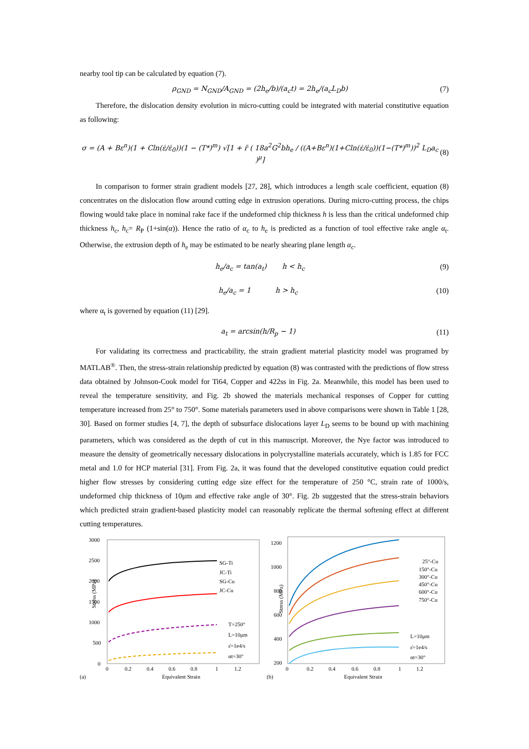nearby tool tip can be calculated by equation (7).
ρ<sub>GND</sub> = N<sub>GND</sub>/A<sub>GND</sub> = (2h<sub>e</sub>/b)/(a<sub>c</sub>t) = 2h<sub>e</sub>/(a<sub>c</sub>L<sub>D</sub>b) (7)
Therefore, the dislocation density evolution in micro-cutting could be integrated with material constitutive equation as following:
σ = (A + Bε<sup>n</sup>)(1 + Cln(ε̇/ε̇<sub>0</sub>))(1 − (T*)<sup>m</sup>) √[1 + r̄ ( 18a<sup>2</sup>G<sup>2</sup>bh<sub>e</sub> / ((A+Bε<sup>n</sup>)(1+Cln(ε̇/ε̇<sub>0</sub>))(1−(T*)<sup>m</sup>))<sup>2</sup> L<sub>D</sub>a<sub>c</sub> )<sup>μ</sup>] (8)
In comparison to former strain gradient models [27, 28], which introduces a length scale coefficient, equation (8) concentrates on the dislocation flow around cutting edge in extrusion operations. During micro-cutting process, the chips flowing would take place in nominal rake face if the undeformed chip thickness h is less than the critical undeformed chip thickness h<sub>c</sub>, h<sub>c</sub>= R<sub>P</sub> (1+sin(α)). Hence the ratio of α<sub>c</sub> to h<sub>e</sub> is predicted as a function of tool effective rake angle α<sub>t</sub>. Otherwise, the extrusion depth of h<sub>e</sub> may be estimated to be nearly shearing plane length α<sub>c</sub>.
h<sub>e</sub>/a<sub>c</sub> = tan(a<sub>t</sub>) h < h<sub>c</sub> (9)
h<sub>e</sub>/a<sub>c</sub> = 1 h > h<sub>c</sub> (10)
where α<sub>t</sub> is governed by equation (11) [29].
a<sub>t</sub> = arcsin(h/R<sub>p</sub> − 1) (11)
For validating its correctness and practicability, the strain gradient material plasticity model was programed by MATLAB<sup>®</sup>. Then, the stress-strain relationship predicted by equation (8) was contrasted with the predictions of flow stress data obtained by Johnson-Cook model for Ti64, Copper and 422ss in Fig. 2a. Meanwhile, this model has been used to reveal the temperature sensitivity, and Fig. 2b showed the materials mechanical responses of Copper for cutting temperature increased from 25° to 750°. Some materials parameters used in above comparisons were shown in Table 1 [28, 30]. Based on former studies [4, 7], the depth of subsurface dislocations layer L<sub>D</sub> seems to be bound up with machining parameters, which was considered as the depth of cut in this manuscript. Moreover, the Nye factor was introduced to measure the density of geometrically necessary dislocations in polycrystalline materials accurately, which is 1.85 for FCC metal and 1.0 for HCP material [31]. From Fig. 2a, it was found that the developed constitutive equation could predict higher flow stresses by considering cutting edge size effect for the temperature of 250 °C, strain rate of 1000/s, undeformed chip thickness of 10μm and effective rake angle of 30°. Fig. 2b suggested that the stress-strain behaviors which predicted strain gradient-based plasticity model can reasonably replicate the thermal softening effect at different cutting temperatures.
3000
2500
2000
1500
1000
500
0
0
0.2
0.4
0.6
0.8
1
1.2
(a)
Equivalent Strain
Stress (MPa)
SG-Ti
JC-Ti
SG-Cu
JC-Cu
T=250°
L=10μm
ε̇=1e4/s
αt=30°
1200
1000
800
600
400
200
0
0.2
0.4
0.6
0.8
1
1.2
(b)
Equivalent Strain
Stress (MPa)
25°-Cu
150°-Cu
300°-Cu
450°-Cu
600°-Cu
750°-Cu
L=10μm
ε̇=1e4/s
αt=30°